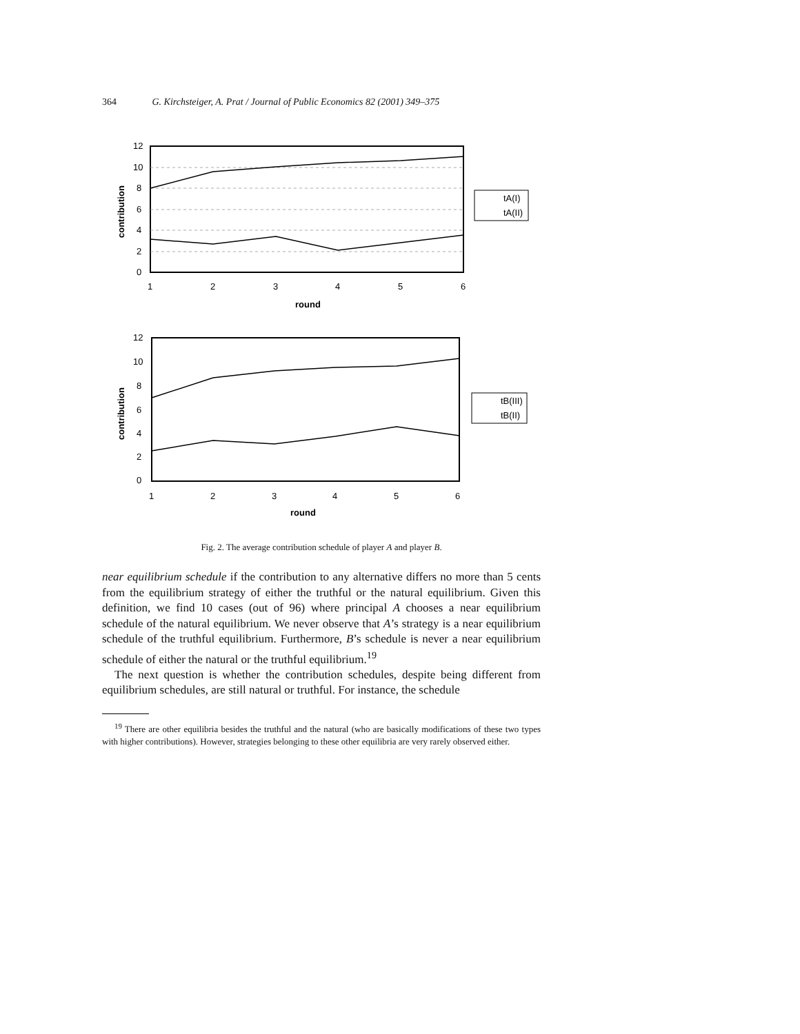364 G. Kirchsteiger, A. Prat / Journal of Public Economics 82 (2001) 349–375
12
10
8
6
4
2
0
1
2
3
4
5
6
round
contribution
tA(I)
tA(II)
12
10
8
6
4
2
0
1
2
3
4
5
6
round
contribution
tB(III)
tB(II)
Fig. 2. The average contribution schedule of player A and player B.
near equilibrium schedule if the contribution to any alternative differs no more than 5 cents from the equilibrium strategy of either the truthful or the natural equilibrium. Given this definition, we find 10 cases (out of 96) where principal A chooses a near equilibrium schedule of the natural equilibrium. We never observe that A’s strategy is a near equilibrium schedule of the truthful equilibrium. Furthermore, B’s schedule is never a near equilibrium schedule of either the natural or the truthful equilibrium.<sup>19</sup>
The next question is whether the contribution schedules, despite being different from equilibrium schedules, are still natural or truthful. For instance, the schedule
<sup>19</sup> There are other equilibria besides the truthful and the natural (who are basically modifications of these two types with higher contributions). However, strategies belonging to these other equilibria are very rarely observed either.